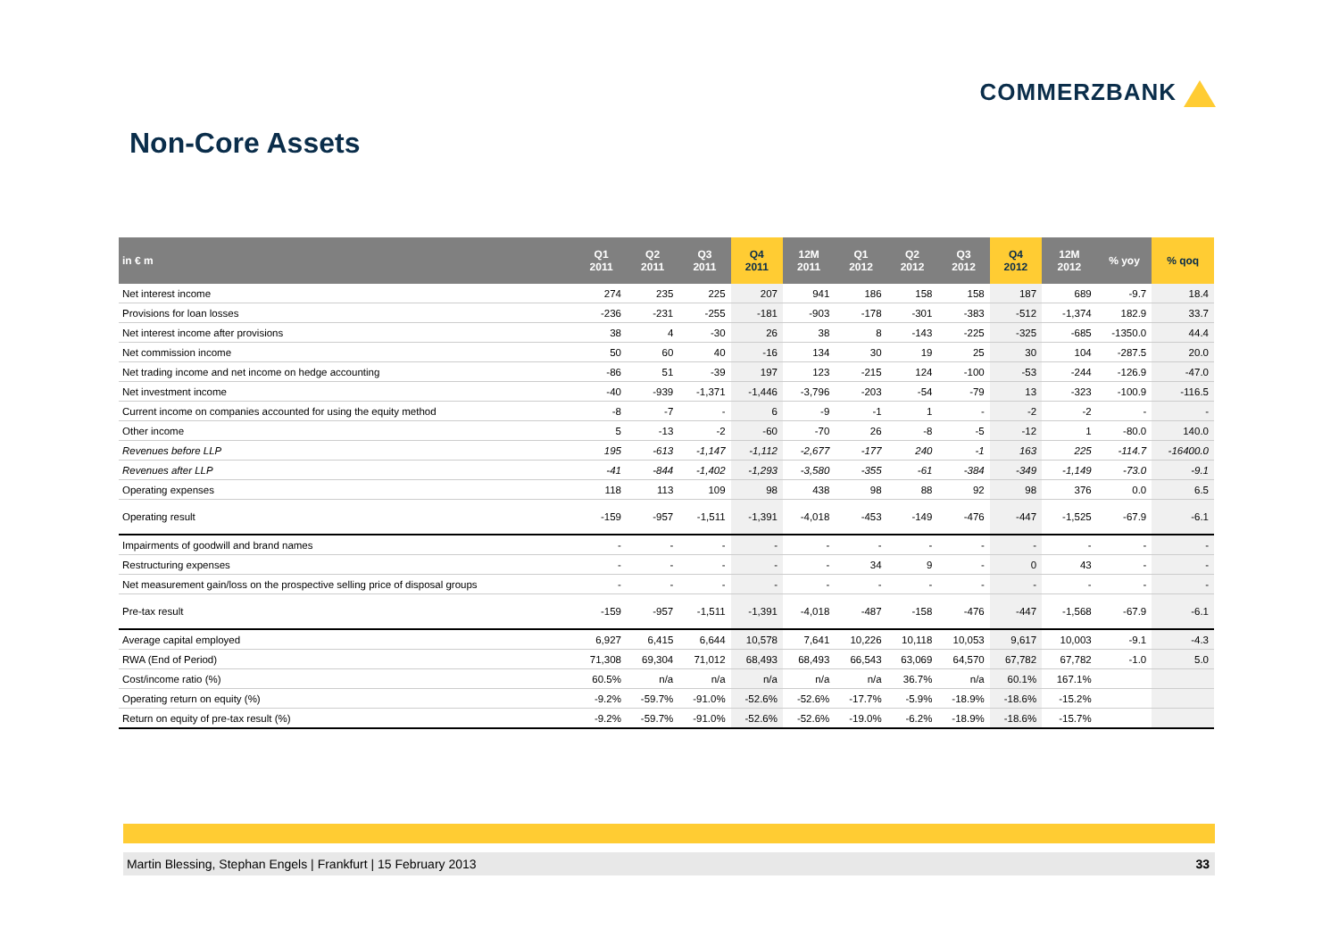COMMERZBANK
Non-Core Assets
| in € m | Q1 2011 | Q2 2011 | Q3 2011 | Q4 2011 | 12M 2011 | Q1 2012 | Q2 2012 | Q3 2012 | Q4 2012 | 12M 2012 | % yoy | % qoq |
| --- | --- | --- | --- | --- | --- | --- | --- | --- | --- | --- | --- | --- |
| Net interest income | 274 | 235 | 225 | 207 | 941 | 186 | 158 | 158 | 187 | 689 | -9.7 | 18.4 |
| Provisions for loan losses | -236 | -231 | -255 | -181 | -903 | -178 | -301 | -383 | -512 | -1,374 | 182.9 | 33.7 |
| Net interest income after provisions | 38 | 4 | -30 | 26 | 38 | 8 | -143 | -225 | -325 | -685 | -1350.0 | 44.4 |
| Net commission income | 50 | 60 | 40 | -16 | 134 | 30 | 19 | 25 | 30 | 104 | -287.5 | 20.0 |
| Net trading income and net income on hedge accounting | -86 | 51 | -39 | 197 | 123 | -215 | 124 | -100 | -53 | -244 | -126.9 | -47.0 |
| Net investment income | -40 | -939 | -1,371 | -1,446 | -3,796 | -203 | -54 | -79 | 13 | -323 | -100.9 | -116.5 |
| Current income on companies accounted for using the equity method | -8 | -7 | - | 6 | -9 | -1 | 1 | - | -2 | -2 | - | - |
| Other income | 5 | -13 | -2 | -60 | -70 | 26 | -8 | -5 | -12 | 1 | -80.0 | 140.0 |
| Revenues before LLP | 195 | -613 | -1,147 | -1,112 | -2,677 | -177 | 240 | -1 | 163 | 225 | -114.7 | -16400.0 |
| Revenues after LLP | -41 | -844 | -1,402 | -1,293 | -3,580 | -355 | -61 | -384 | -349 | -1,149 | -73.0 | -9.1 |
| Operating expenses | 118 | 113 | 109 | 98 | 438 | 98 | 88 | 92 | 98 | 376 | 0.0 | 6.5 |
| Operating result | -159 | -957 | -1,511 | -1,391 | -4,018 | -453 | -149 | -476 | -447 | -1,525 | -67.9 | -6.1 |
| Impairments of goodwill and brand names | - | - | - | - | - | - | - | - | - | - | - | - |
| Restructuring expenses | - | - | - | - | - | 34 | 9 | - | 0 | 43 | - | - |
| Net measurement gain/loss on the prospective selling price of disposal groups | - | - | - | - | - | - | - | - | - | - | - | - |
| Pre-tax result | -159 | -957 | -1,511 | -1,391 | -4,018 | -487 | -158 | -476 | -447 | -1,568 | -67.9 | -6.1 |
| Average capital employed | 6,927 | 6,415 | 6,644 | 10,578 | 7,641 | 10,226 | 10,118 | 10,053 | 9,617 | 10,003 | -9.1 | -4.3 |
| RWA (End of Period) | 71,308 | 69,304 | 71,012 | 68,493 | 68,493 | 66,543 | 63,069 | 64,570 | 67,782 | 67,782 | -1.0 | 5.0 |
| Cost/income ratio (%) | 60.5% | n/a | n/a | n/a | n/a | n/a | 36.7% | n/a | 60.1% | 167.1% | | |
| Operating return on equity (%) | -9.2% | -59.7% | -91.0% | -52.6% | -52.6% | -17.7% | -5.9% | -18.9% | -18.6% | -15.2% | | |
| Return on equity of pre-tax result (%) | -9.2% | -59.7% | -91.0% | -52.6% | -52.6% | -19.0% | -6.2% | -18.9% | -18.6% | -15.7% | | |
Martin Blessing, Stephan Engels | Frankfurt | 15 February 2013 33